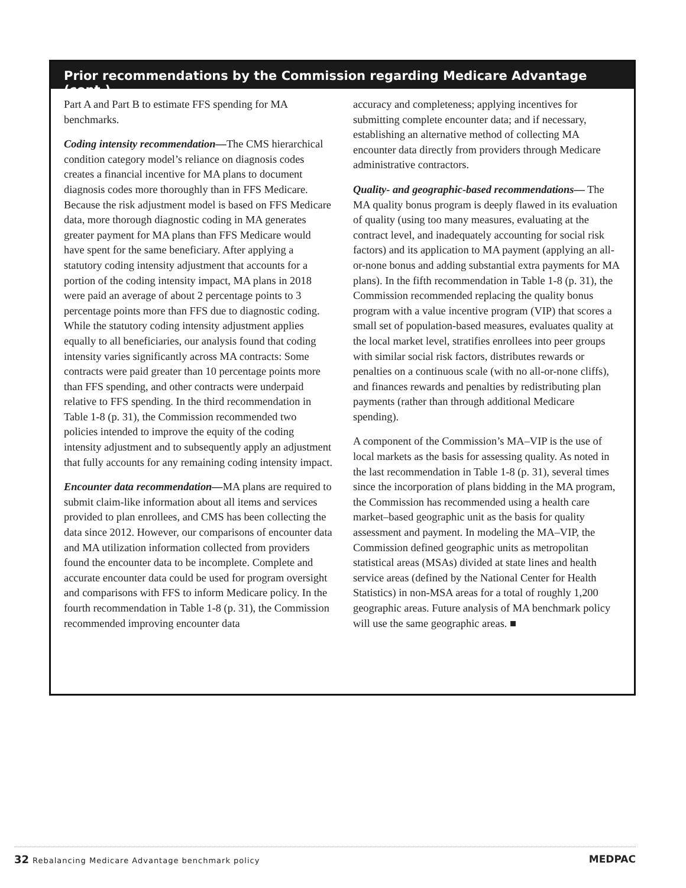Prior recommendations by the Commission regarding Medicare Advantage (cont.)
Part A and Part B to estimate FFS spending for MA benchmarks.
Coding intensity recommendation—The CMS hierarchical condition category model’s reliance on diagnosis codes creates a financial incentive for MA plans to document diagnosis codes more thoroughly than in FFS Medicare. Because the risk adjustment model is based on FFS Medicare data, more thorough diagnostic coding in MA generates greater payment for MA plans than FFS Medicare would have spent for the same beneficiary. After applying a statutory coding intensity adjustment that accounts for a portion of the coding intensity impact, MA plans in 2018 were paid an average of about 2 percentage points to 3 percentage points more than FFS due to diagnostic coding. While the statutory coding intensity adjustment applies equally to all beneficiaries, our analysis found that coding intensity varies significantly across MA contracts: Some contracts were paid greater than 10 percentage points more than FFS spending, and other contracts were underpaid relative to FFS spending. In the third recommendation in Table 1-8 (p. 31), the Commission recommended two policies intended to improve the equity of the coding intensity adjustment and to subsequently apply an adjustment that fully accounts for any remaining coding intensity impact.
Encounter data recommendation—MA plans are required to submit claim-like information about all items and services provided to plan enrollees, and CMS has been collecting the data since 2012. However, our comparisons of encounter data and MA utilization information collected from providers found the encounter data to be incomplete. Complete and accurate encounter data could be used for program oversight and comparisons with FFS to inform Medicare policy. In the fourth recommendation in Table 1-8 (p. 31), the Commission recommended improving encounter data
accuracy and completeness; applying incentives for submitting complete encounter data; and if necessary, establishing an alternative method of collecting MA encounter data directly from providers through Medicare administrative contractors.
Quality- and geographic-based recommendations— The MA quality bonus program is deeply flawed in its evaluation of quality (using too many measures, evaluating at the contract level, and inadequately accounting for social risk factors) and its application to MA payment (applying an all-or-none bonus and adding substantial extra payments for MA plans). In the fifth recommendation in Table 1-8 (p. 31), the Commission recommended replacing the quality bonus program with a value incentive program (VIP) that scores a small set of population-based measures, evaluates quality at the local market level, stratifies enrollees into peer groups with similar social risk factors, distributes rewards or penalties on a continuous scale (with no all-or-none cliffs), and finances rewards and penalties by redistributing plan payments (rather than through additional Medicare spending).
A component of the Commission’s MA–VIP is the use of local markets as the basis for assessing quality. As noted in the last recommendation in Table 1-8 (p. 31), several times since the incorporation of plans bidding in the MA program, the Commission has recommended using a health care market–based geographic unit as the basis for quality assessment and payment. In modeling the MA–VIP, the Commission defined geographic units as metropolitan statistical areas (MSAs) divided at state lines and health service areas (defined by the National Center for Health Statistics) in non-MSA areas for a total of roughly 1,200 geographic areas. Future analysis of MA benchmark policy will use the same geographic areas. ■
32 Rebalancing Medicare Advantage benchmark policy
MEDPAC